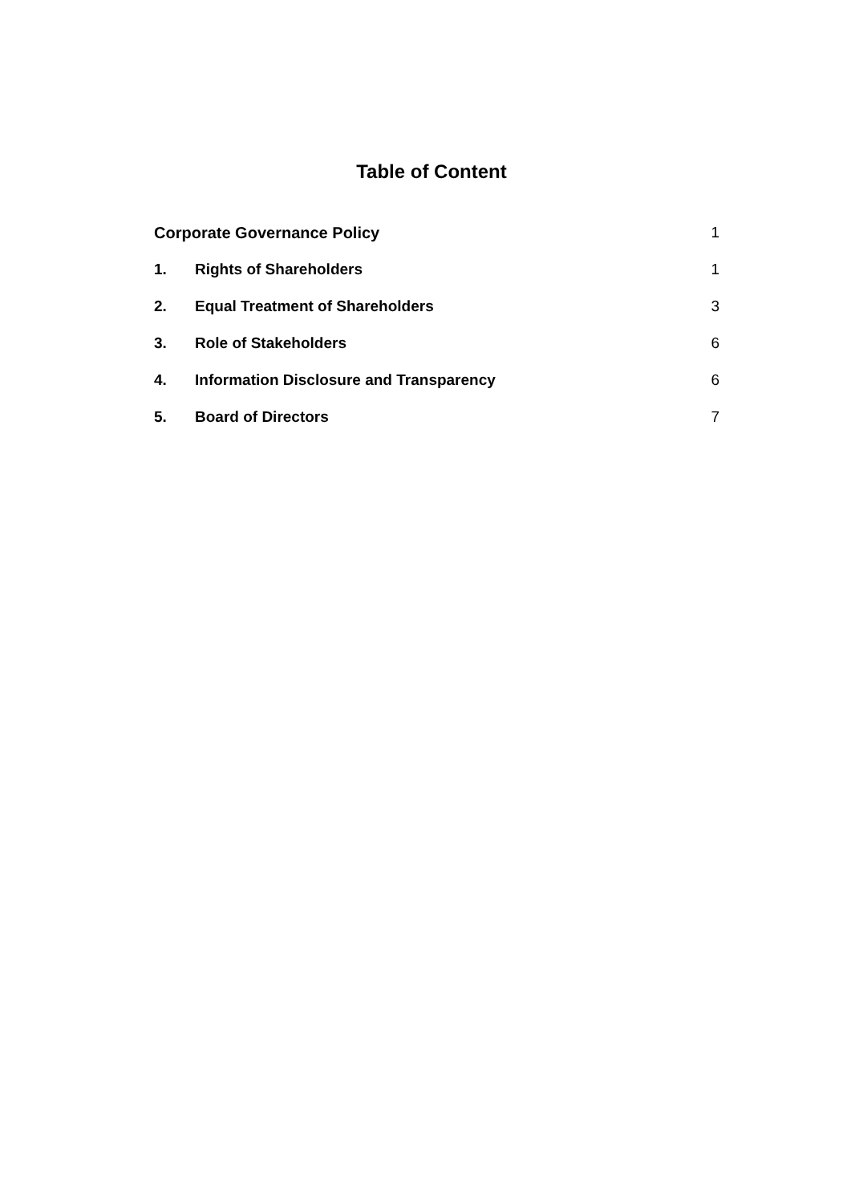Table of Content
Corporate Governance Policy 1
1. Rights of Shareholders 1
2. Equal Treatment of Shareholders 3
3. Role of Stakeholders 6
4. Information Disclosure and Transparency 6
5. Board of Directors 7